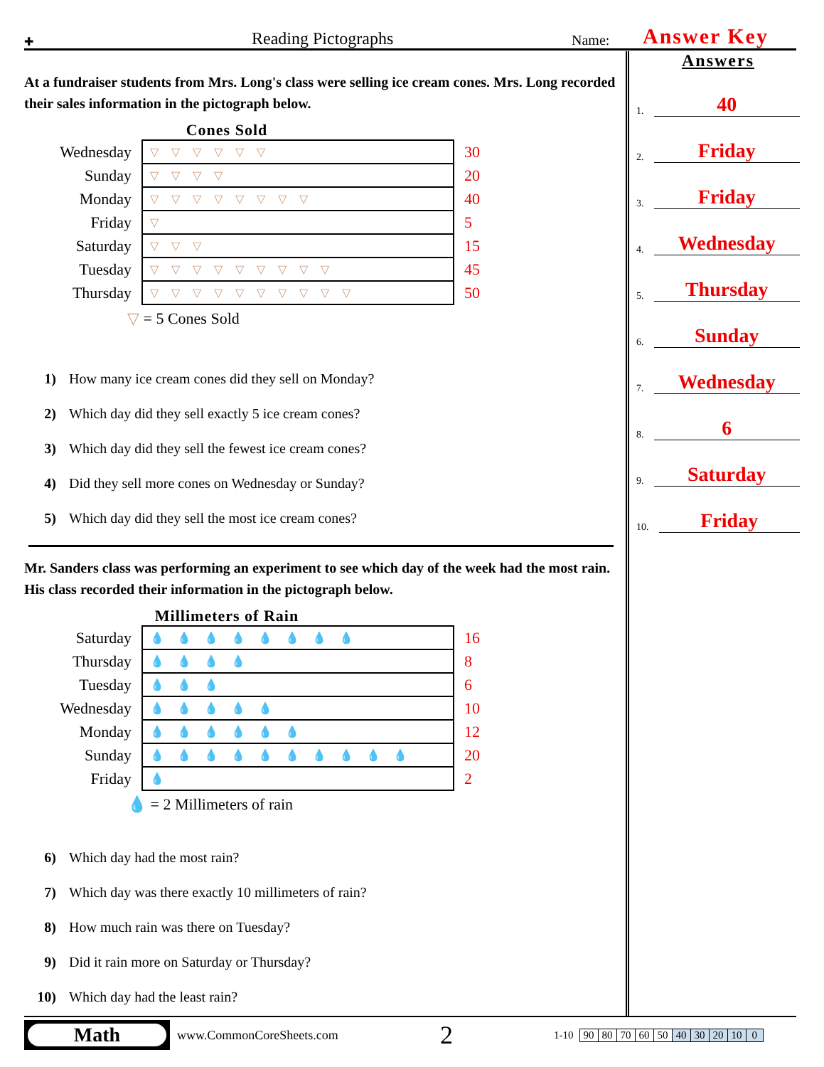✚ Reading Pictographs Name: Answer Key
At a fundraiser students from Mrs. Long's class were selling ice cream cones. Mrs. Long recorded their sales information in the pictograph below.
Cones Sold
| Wednesday | ▽▽▽▽▽▽ | 30 |
| Sunday | ▽▽▽▽ | 20 |
| Monday | ▽▽▽▽▽▽▽▽ | 40 |
| Friday | ▽ | 5 |
| Saturday | ▽▽▽ | 15 |
| Tuesday | ▽▽▽▽▽▽▽▽▽ | 45 |
| Thursday | ▽▽▽▽▽▽▽▽▽▽ | 50 |
▽ = 5 Cones Sold
1) How many ice cream cones did they sell on Monday?
2) Which day did they sell exactly 5 ice cream cones?
3) Which day did they sell the fewest ice cream cones?
4) Did they sell more cones on Wednesday or Sunday?
5) Which day did they sell the most ice cream cones?
Mr. Sanders class was performing an experiment to see which day of the week had the most rain. His class recorded their information in the pictograph below.
Millimeters of Rain
| Saturday | 💧💧💧💧💧💧💧💧 | 16 |
| Thursday | 💧💧💧💧 | 8 |
| Tuesday | 💧💧💧 | 6 |
| Wednesday | 💧💧💧💧💧 | 10 |
| Monday | 💧💧💧💧💧💧 | 12 |
| Sunday | 💧💧💧💧💧💧💧💧💧💧 | 20 |
| Friday | 💧 | 2 |
💧 = 2 Millimeters of rain
6) Which day had the most rain?
7) Which day was there exactly 10 millimeters of rain?
8) How much rain was there on Tuesday?
9) Did it rain more on Saturday or Thursday?
10) Which day had the least rain?
Answers
1. 40
2. Friday
3. Friday
4. Wednesday
5. Thursday
6. Sunday
7. Wednesday
8. 6
9. Saturday
10. Friday
Math
www.CommonCoreSheets.com 2 1-10
| 90 | 80 | 70 | 60 | 50 | 40 | 30 | 20 | 10 | 0 |